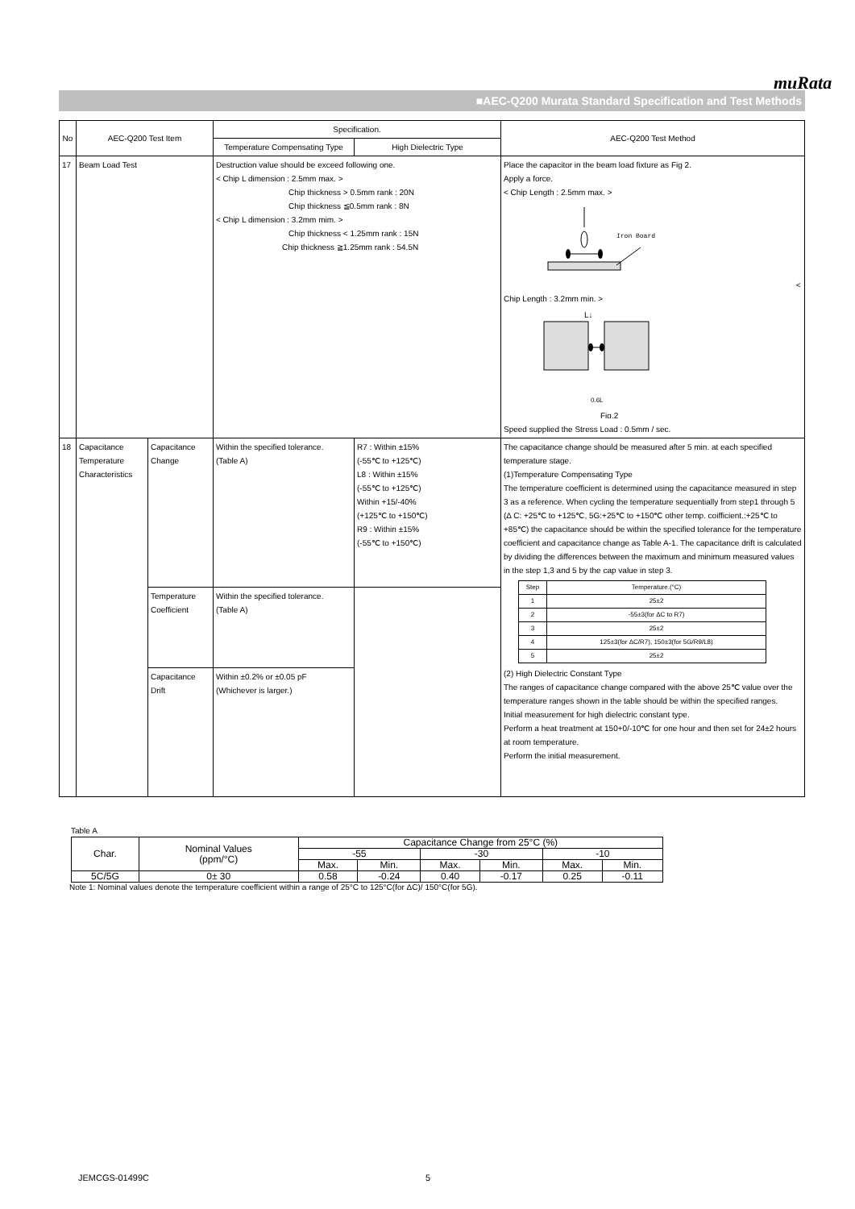muRata
■AEC-Q200 Murata Standard Specification and Test Methods
| No | AEC-Q200 Test Item | | Specification. | | AEC-Q200 Test Method |
| --- | --- | --- | --- | --- | --- |
| | | | Temperature Compensating Type | High Dielectric Type | |
| 17 | Beam Load Test | | Destruction value should be exceed following one. < Chip L dimension : 2.5mm max. > Chip thickness > 0.5mm rank : 20N Chip thickness ≦0.5mm rank : 8N < Chip L dimension : 3.2mm mim. > Chip thickness < 1.25mm rank : 15N Chip thickness ≧1.25mm rank : 54.5N | | Place the capacitor in the beam load fixture as Fig 2. Apply a force. < Chip Length : 2.5mm max. > Iron Board < Chip Length : 3.2mm min. > L↓ 0.6L Fig.2 Speed supplied the Stress Load : 0.5mm / sec. |
| 18 | Capacitance Temperature Characteristics | Capacitance Change | Within the specified tolerance. (Table A) | R7 : Within ±15% (-55℃ to +125℃) L8 : Within ±15% (-55℃ to +125℃) Within +15/-40% (+125℃ to +150℃) R9 : Within ±15% (-55℃ to +150℃) | The capacitance change should be measured after 5 min. at each specified temperature stage. (1)Temperature Compensating Type The temperature coefficient is determined using the capacitance measured in step 3 as a reference. When cycling the temperature sequentially from step1 through 5 (Δ C: +25℃ to +125℃, 5G:+25℃ to +150℃ other temp. coifficient.:+25℃ to +85℃) the capacitance should be within the specified tolerance for the temperature coefficient and capacitance change as Table A-1. The capacitance drift is calculated by dividing the differences between the maximum and minimum measured values in the step 1,3 and 5 by the cap value in step 3. / Step / Temperature.(°C) / / 1 / 25±2 / / 2 / -55±3(for ΔC to R7) / / 3 / 25±2 / / 4 / 125±3(for ΔC/R7), 150±3(for 5G/R9/L8) / / 5 / 25±2 / (2) High Dielectric Constant Type The ranges of capacitance change compared with the above 25℃ value over the temperature ranges shown in the table should be within the specified ranges. Initial measurement for high dielectric constant type. Perform a heat treatment at 150+0/-10℃ for one hour and then set for 24±2 hours at room temperature. Perform the initial measurement. |
| | | Temperature Coefficient | Within the specified tolerance. (Table A) | | |
| | | Capacitance Drift | Within ±0.2% or ±0.05 pF (Whichever is larger.) | | |
Table A
| Char. | Nominal Values (ppm/°C) | Capacitance Change from 25°C (%) | | | | | |
| | | -55 | | -30 | | -10 | |
| | | Max. | Min. | Max. | Min. | Max. | Min. |
| 5C/5G | 0± 30 | 0.58 | -0.24 | 0.40 | -0.17 | 0.25 | -0.11 |
Note 1: Nominal values denote the temperature coefficient within a range of 25°C to 125°C(for ΔC)/ 150°C(for 5G).
JEMCGS-01499C 5